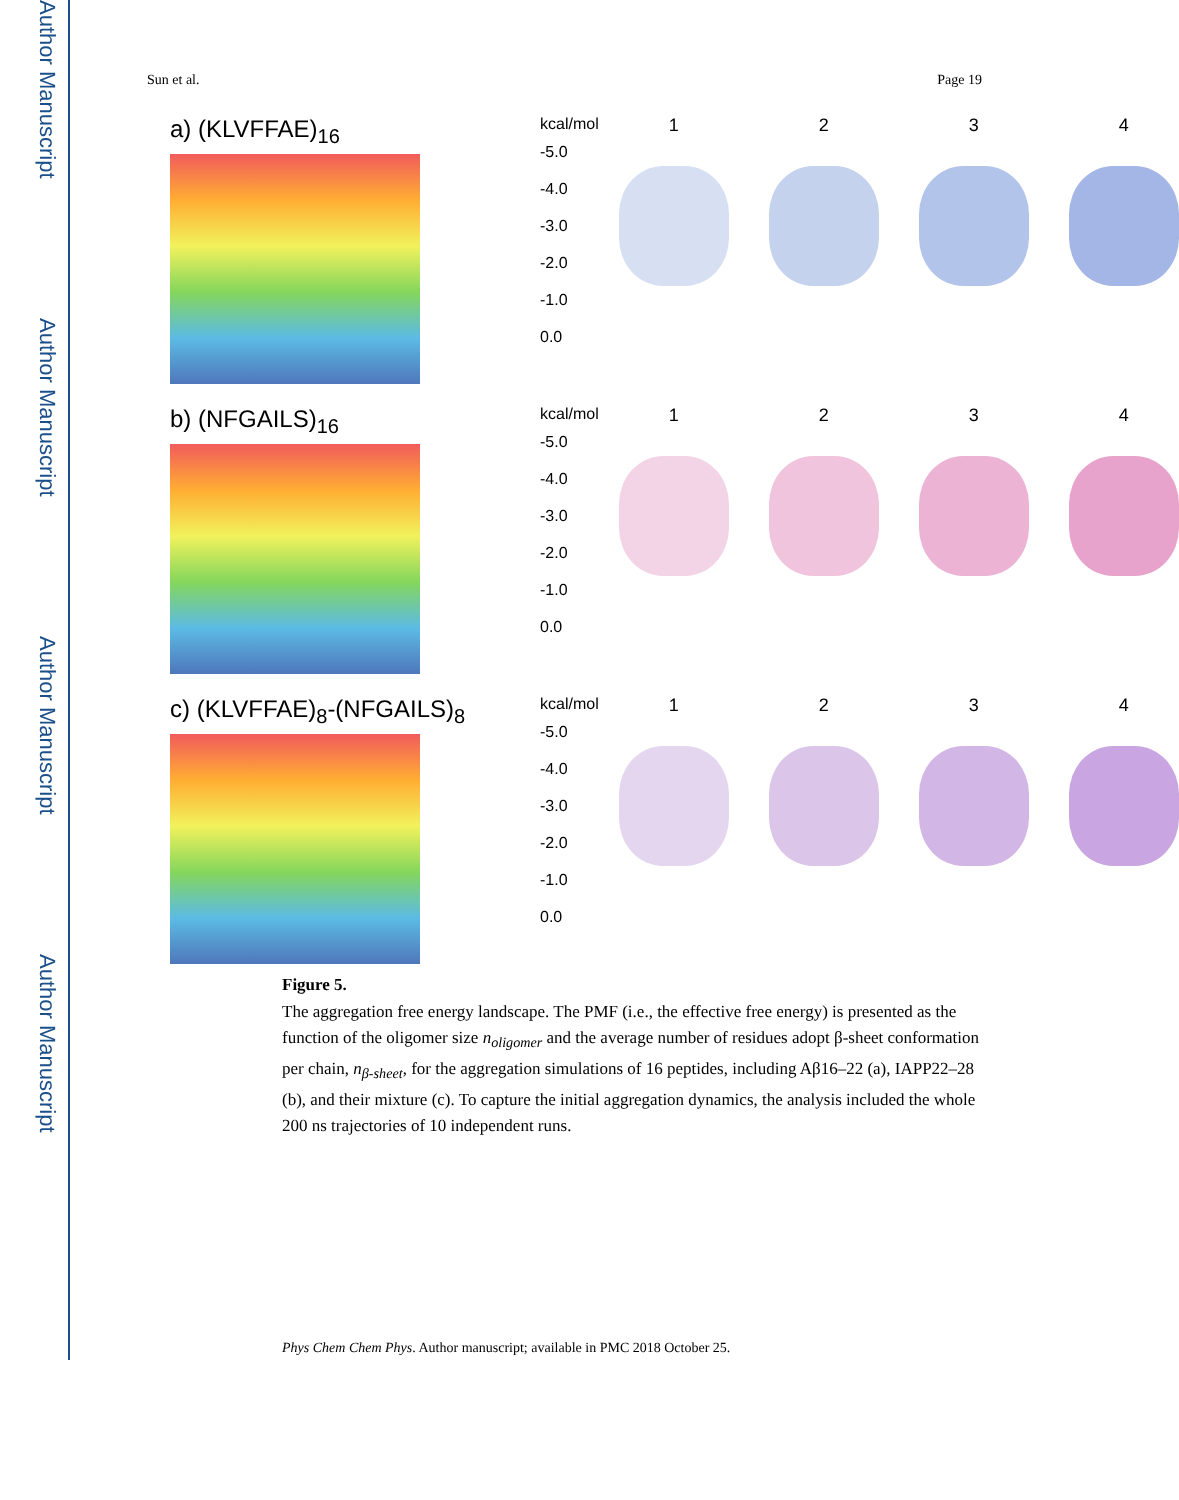Author Manuscript
Author Manuscript
Author Manuscript
Author Manuscript
Sun et al. Page 19
a) (KLVFFAE)<sub>16</sub>
kcal/mol
-5.0
-4.0
-3.0
-2.0
-1.0
0.0
1 2 3 4
b) (NFGAILS)<sub>16</sub>
kcal/mol
-5.0
-4.0
-3.0
-2.0
-1.0
0.0
1 2 3 4
c) (KLVFFAE)<sub>8</sub>-(NFGAILS)<sub>8</sub>
kcal/mol
-5.0
-4.0
-3.0
-2.0
-1.0
0.0
1 2 3 4
Figure 5.
The aggregation free energy landscape. The PMF (i.e., the effective free energy) is presented as the function of the oligomer size n<sub>oligomer</sub> and the average number of residues adopt β-sheet conformation per chain, n<sub>β-sheet</sub>, for the aggregation simulations of 16 peptides, including Aβ16–22 (a), IAPP22–28 (b), and their mixture (c). To capture the initial aggregation dynamics, the analysis included the whole 200 ns trajectories of 10 independent runs.
Phys Chem Chem Phys. Author manuscript; available in PMC 2018 October 25.